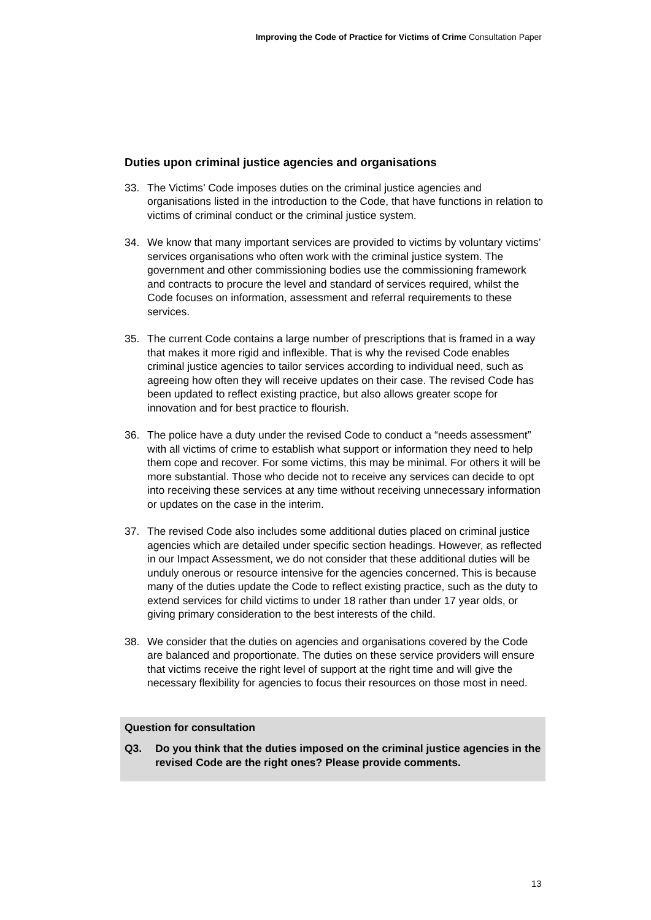Improving the Code of Practice for Victims of Crime Consultation Paper
Duties upon criminal justice agencies and organisations
33. The Victims’ Code imposes duties on the criminal justice agencies and organisations listed in the introduction to the Code, that have functions in relation to victims of criminal conduct or the criminal justice system.
34. We know that many important services are provided to victims by voluntary victims’ services organisations who often work with the criminal justice system. The government and other commissioning bodies use the commissioning framework and contracts to procure the level and standard of services required, whilst the Code focuses on information, assessment and referral requirements to these services.
35. The current Code contains a large number of prescriptions that is framed in a way that makes it more rigid and inflexible. That is why the revised Code enables criminal justice agencies to tailor services according to individual need, such as agreeing how often they will receive updates on their case. The revised Code has been updated to reflect existing practice, but also allows greater scope for innovation and for best practice to flourish.
36. The police have a duty under the revised Code to conduct a “needs assessment” with all victims of crime to establish what support or information they need to help them cope and recover. For some victims, this may be minimal. For others it will be more substantial. Those who decide not to receive any services can decide to opt into receiving these services at any time without receiving unnecessary information or updates on the case in the interim.
37. The revised Code also includes some additional duties placed on criminal justice agencies which are detailed under specific section headings. However, as reflected in our Impact Assessment, we do not consider that these additional duties will be unduly onerous or resource intensive for the agencies concerned. This is because many of the duties update the Code to reflect existing practice, such as the duty to extend services for child victims to under 18 rather than under 17 year olds, or giving primary consideration to the best interests of the child.
38. We consider that the duties on agencies and organisations covered by the Code are balanced and proportionate. The duties on these service providers will ensure that victims receive the right level of support at the right time and will give the necessary flexibility for agencies to focus their resources on those most in need.
Question for consultation
Q3. Do you think that the duties imposed on the criminal justice agencies in the revised Code are the right ones? Please provide comments.
13